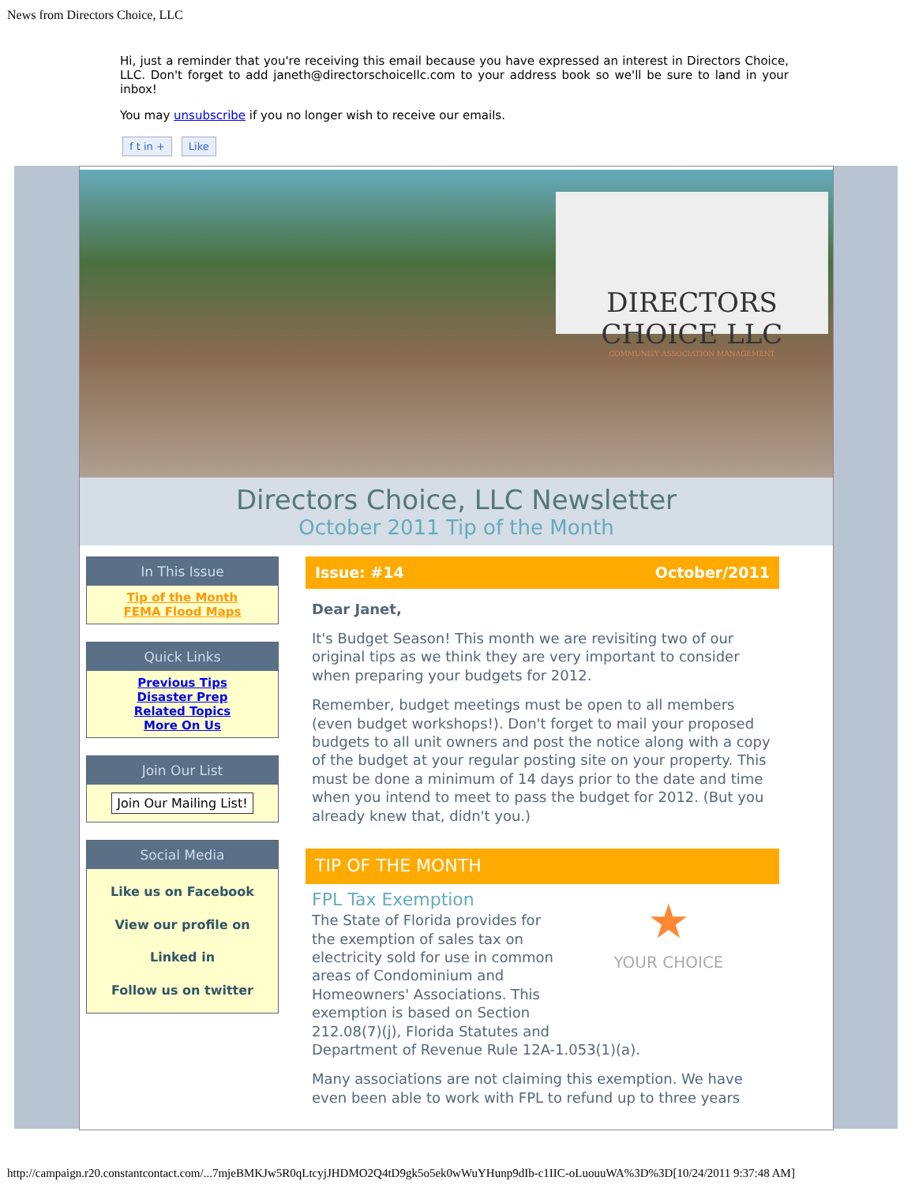News from Directors Choice, LLC
Hi, just a reminder that you're receiving this email because you have expressed an interest in Directors Choice, LLC. Don't forget to add janeth@directorschoicellc.com to your address book so we'll be sure to land in your inbox!
You may unsubscribe if you no longer wish to receive our emails.
f t in + Like
DIRECTORS CHOICE LLC
COMMUNITY ASSOCIATION MANAGEMENT
Directors Choice, LLC Newsletter
October 2011 Tip of the Month
In This Issue
Tip of the Month
FEMA Flood Maps
Quick Links
Previous Tips
Disaster Prep
Related Topics
More On Us
Join Our List
Join Our Mailing List!
Social Media
Like us on Facebook
View our profile on Linked in
Follow us on twitter
Issue: #14 October/2011
Dear Janet,
It's Budget Season! This month we are revisiting two of our original tips as we think they are very important to consider when preparing your budgets for 2012.
Remember, budget meetings must be open to all members (even budget workshops!). Don't forget to mail your proposed budgets to all unit owners and post the notice along with a copy of the budget at your regular posting site on your property. This must be done a minimum of 14 days prior to the date and time when you intend to meet to pass the budget for 2012. (But you already knew that, didn't you.)
TIP OF THE MONTH
★
YOUR CHOICE
FPL Tax Exemption
The State of Florida provides for the exemption of sales tax on electricity sold for use in common areas of Condominium and Homeowners' Associations. This exemption is based on Section 212.08(7)(j), Florida Statutes and Department of Revenue Rule 12A-1.053(1)(a).
Many associations are not claiming this exemption. We have even been able to work with FPL to refund up to three years
http://campaign.r20.constantcontact.com/...7mjeBMKJw5R0qLtcyjJHDMO2Q4tD9gk5o5ek0wWuYHunp9dIb-c1IIC-oLuouuWA%3D%3D[10/24/2011 9:37:48 AM]